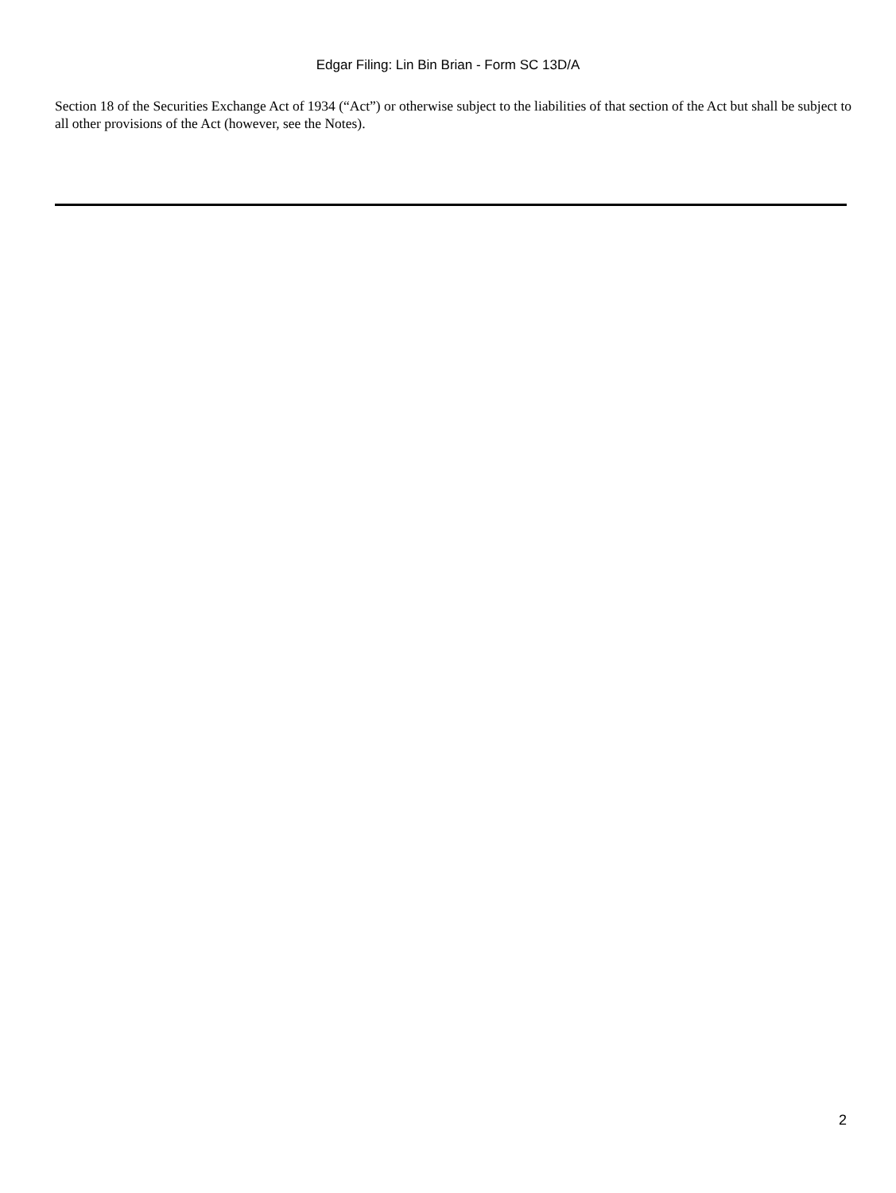Edgar Filing: Lin Bin Brian - Form SC 13D/A
Section 18 of the Securities Exchange Act of 1934 (“Act”) or otherwise subject to the liabilities of that section of the Act but shall be subject to all other provisions of the Act (however, see the Notes).
2